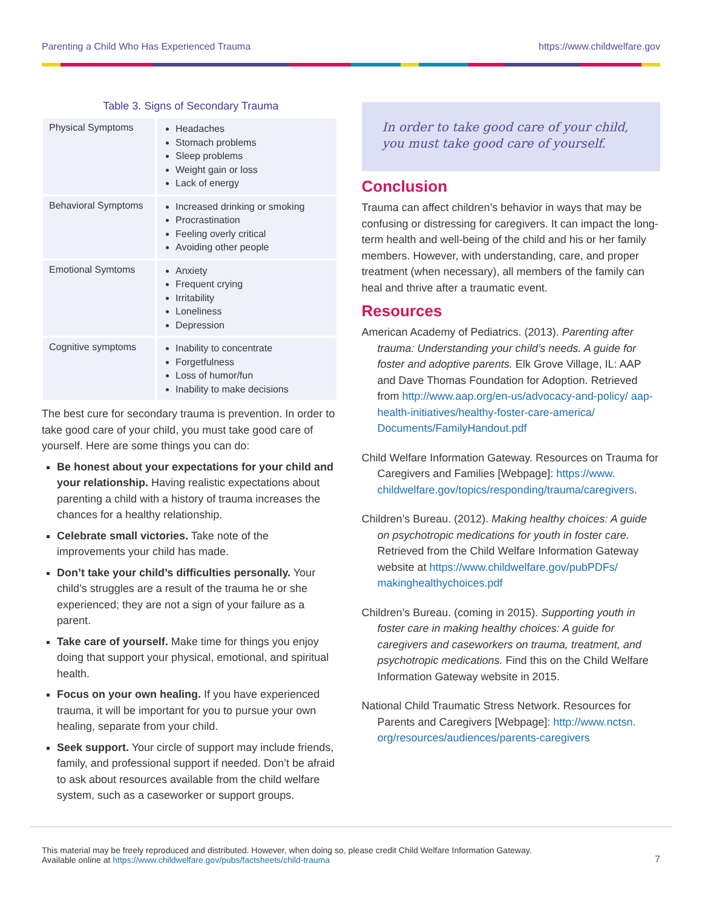Parenting a Child Who Has Experienced Trauma https://www.childwelfare.gov
Table 3. Signs of Secondary Trauma
| Physical Symptoms | Headaches Stomach problems Sleep problems Weight gain or loss Lack of energy |
| Behavioral Symptoms | Increased drinking or smoking Procrastination Feeling overly critical Avoiding other people |
| Emotional Symtoms | Anxiety Frequent crying Irritability Loneliness Depression |
| Cognitive symptoms | Inability to concentrate Forgetfulness Loss of humor/fun Inability to make decisions |
The best cure for secondary trauma is prevention. In order to take good care of your child, you must take good care of yourself. Here are some things you can do:
Be honest about your expectations for your child and your relationship. Having realistic expectations about parenting a child with a history of trauma increases the chances for a healthy relationship.
Celebrate small victories. Take note of the improvements your child has made.
Don’t take your child’s difficulties personally. Your child’s struggles are a result of the trauma he or she experienced; they are not a sign of your failure as a parent.
Take care of yourself. Make time for things you enjoy doing that support your physical, emotional, and spiritual health.
Focus on your own healing. If you have experienced trauma, it will be important for you to pursue your own healing, separate from your child.
Seek support. Your circle of support may include friends, family, and professional support if needed. Don’t be afraid to ask about resources available from the child welfare system, such as a caseworker or support groups.
In order to take good care of your child, you must take good care of yourself.
Conclusion
Trauma can affect children’s behavior in ways that may be confusing or distressing for caregivers. It can impact the long-term health and well-being of the child and his or her family members. However, with understanding, care, and proper treatment (when necessary), all members of the family can heal and thrive after a traumatic event.
Resources
American Academy of Pediatrics. (2013). Parenting after trauma: Understanding your child’s needs. A guide for foster and adoptive parents. Elk Grove Village, IL: AAP and Dave Thomas Foundation for Adoption. Retrieved from http://www.aap.org/en-us/advocacy-and-policy/ aap-health-initiatives/healthy-foster-care-america/ Documents/FamilyHandout.pdf
Child Welfare Information Gateway. Resources on Trauma for Caregivers and Families [Webpage]: https://www. childwelfare.gov/topics/responding/trauma/caregivers.
Children’s Bureau. (2012). Making healthy choices: A guide on psychotropic medications for youth in foster care. Retrieved from the Child Welfare Information Gateway website at https://www.childwelfare.gov/pubPDFs/ makinghealthychoices.pdf
Children’s Bureau. (coming in 2015). Supporting youth in foster care in making healthy choices: A guide for caregivers and caseworkers on trauma, treatment, and psychotropic medications. Find this on the Child Welfare Information Gateway website in 2015.
National Child Traumatic Stress Network. Resources for Parents and Caregivers [Webpage]: http://www.nctsn. org/resources/audiences/parents-caregivers
This material may be freely reproduced and distributed. However, when doing so, please credit Child Welfare Information Gateway.
Available online at https://www.childwelfare.gov/pubs/factsheets/child-trauma
7